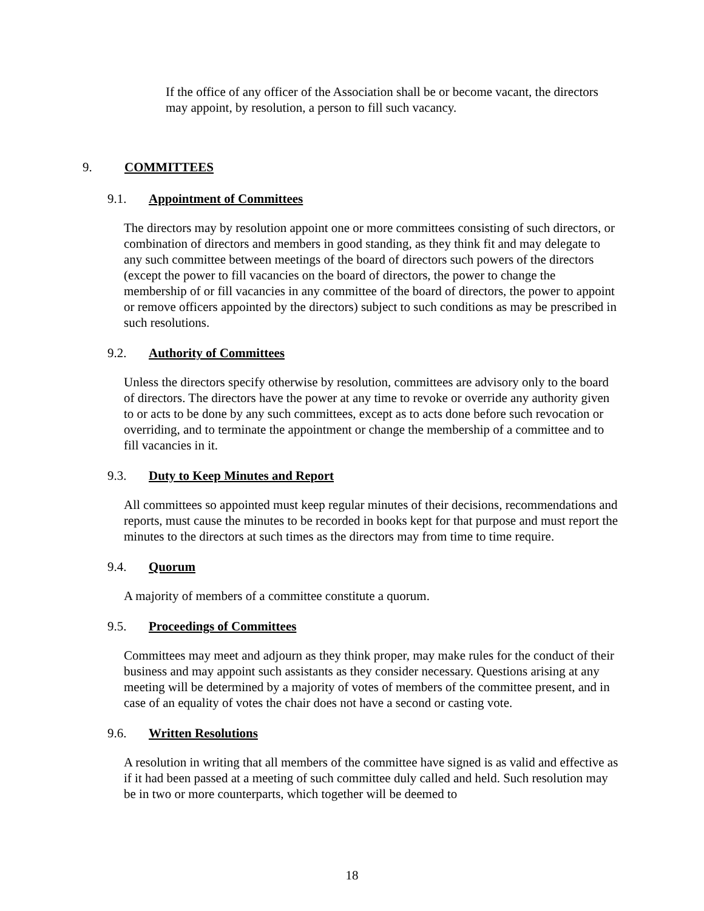If the office of any officer of the Association shall be or become vacant, the directors may appoint, by resolution, a person to fill such vacancy.
9. COMMITTEES
9.1. Appointment of Committees
The directors may by resolution appoint one or more committees consisting of such directors, or combination of directors and members in good standing, as they think fit and may delegate to any such committee between meetings of the board of directors such powers of the directors (except the power to fill vacancies on the board of directors, the power to change the membership of or fill vacancies in any committee of the board of directors, the power to appoint or remove officers appointed by the directors) subject to such conditions as may be prescribed in such resolutions.
9.2. Authority of Committees
Unless the directors specify otherwise by resolution, committees are advisory only to the board of directors. The directors have the power at any time to revoke or override any authority given to or acts to be done by any such committees, except as to acts done before such revocation or overriding, and to terminate the appointment or change the membership of a committee and to fill vacancies in it.
9.3. Duty to Keep Minutes and Report
All committees so appointed must keep regular minutes of their decisions, recommendations and reports, must cause the minutes to be recorded in books kept for that purpose and must report the minutes to the directors at such times as the directors may from time to time require.
9.4. Quorum
A majority of members of a committee constitute a quorum.
9.5. Proceedings of Committees
Committees may meet and adjourn as they think proper, may make rules for the conduct of their business and may appoint such assistants as they consider necessary. Questions arising at any meeting will be determined by a majority of votes of members of the committee present, and in case of an equality of votes the chair does not have a second or casting vote.
9.6. Written Resolutions
A resolution in writing that all members of the committee have signed is as valid and effective as if it had been passed at a meeting of such committee duly called and held. Such resolution may be in two or more counterparts, which together will be deemed to
18